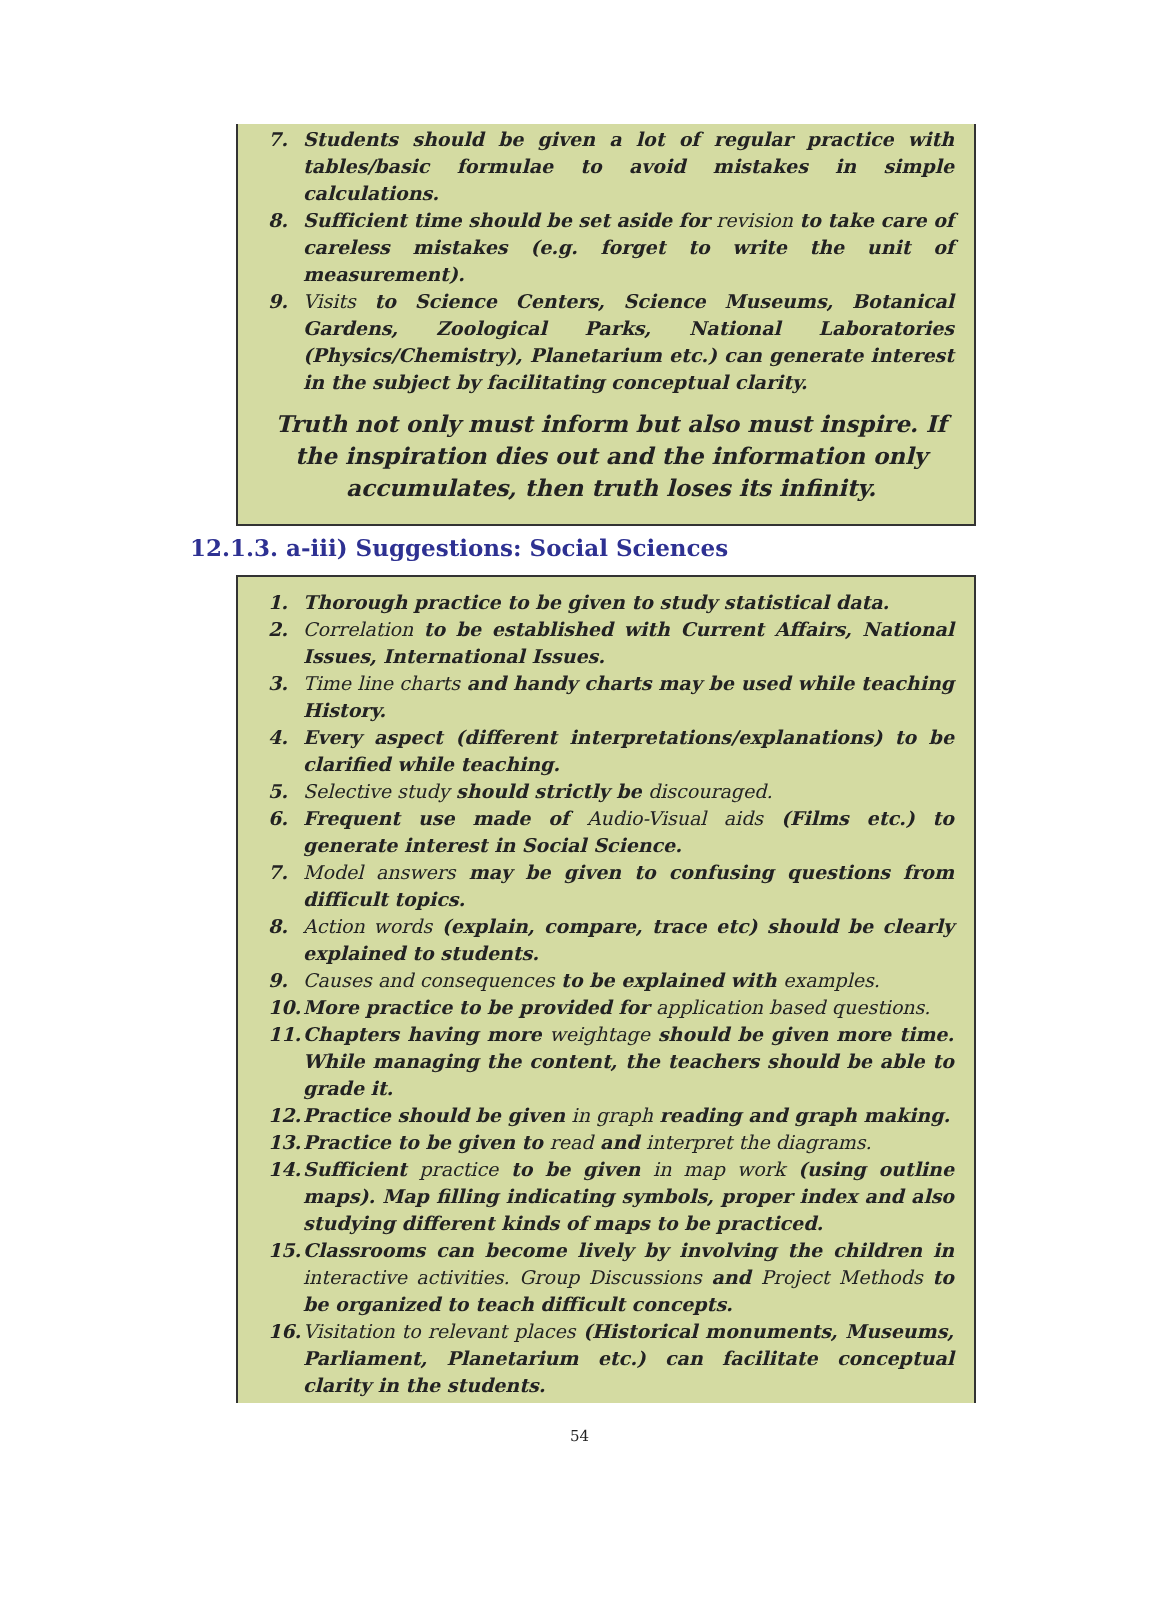7. Students should be given a lot of regular practice with tables/basic formulae to avoid mistakes in simple calculations.
8. Sufficient time should be set aside for revision to take care of careless mistakes (e.g. forget to write the unit of measurement).
9. Visits to Science Centers, Science Museums, Botanical Gardens, Zoological Parks, National Laboratories (Physics/Chemistry), Planetarium etc.) can generate interest in the subject by facilitating conceptual clarity.
Truth not only must inform but also must inspire. If the inspiration dies out and the information only accumulates, then truth loses its infinity.
12.1.3. a-iii) Suggestions: Social Sciences
1. Thorough practice to be given to study statistical data.
2. Correlation to be established with Current Affairs, National Issues, International Issues.
3. Time line charts and handy charts may be used while teaching History.
4. Every aspect (different interpretations/explanations) to be clarified while teaching.
5. Selective study should strictly be discouraged.
6. Frequent use made of Audio-Visual aids (Films etc.) to generate interest in Social Science.
7. Model answers may be given to confusing questions from difficult topics.
8. Action words (explain, compare, trace etc) should be clearly explained to students.
9. Causes and consequences to be explained with examples.
10. More practice to be provided for application based questions.
11. Chapters having more weightage should be given more time. While managing the content, the teachers should be able to grade it.
12. Practice should be given in graph reading and graph making.
13. Practice to be given to read and interpret the diagrams.
14. Sufficient practice to be given in map work (using outline maps). Map filling indicating symbols, proper index and also studying different kinds of maps to be practiced.
15. Classrooms can become lively by involving the children in interactive activities. Group Discussions and Project Methods to be organized to teach difficult concepts.
16. Visitation to relevant places (Historical monuments, Museums, Parliament, Planetarium etc.) can facilitate conceptual clarity in the students.
54